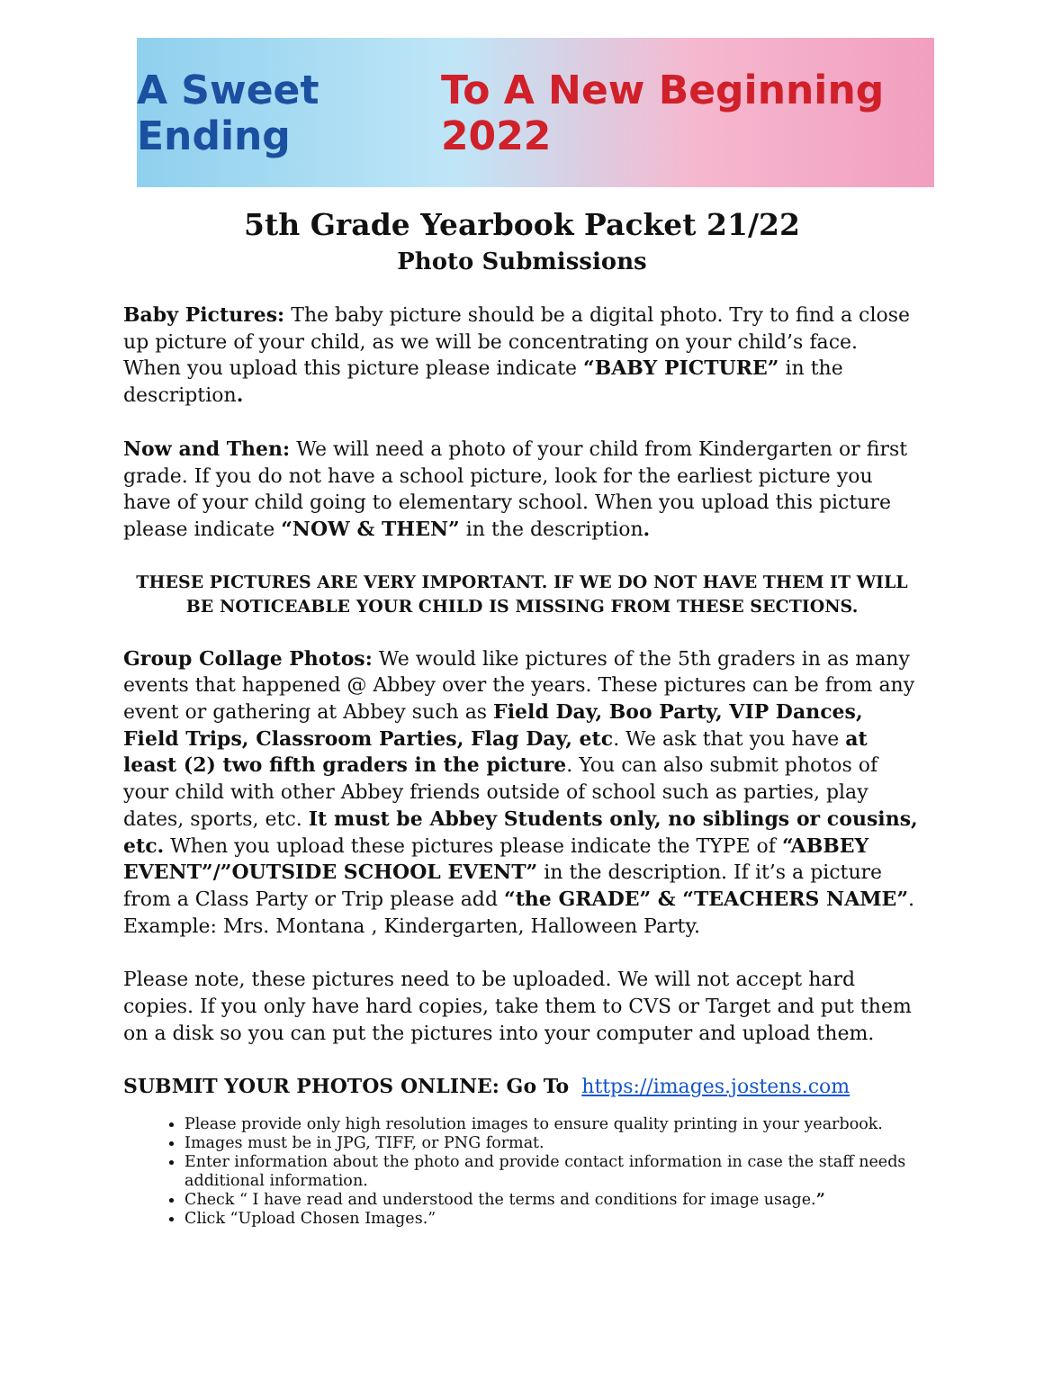A Sweet Ending To A New Beginning 2022
5th Grade Yearbook Packet 21/22
Photo Submissions
Baby Pictures: The baby picture should be a digital photo. Try to find a close up picture of your child, as we will be concentrating on your child’s face. When you upload this picture please indicate “BABY PICTURE” in the description.
Now and Then: We will need a photo of your child from Kindergarten or first grade. If you do not have a school picture, look for the earliest picture you have of your child going to elementary school. When you upload this picture please indicate “NOW & THEN” in the description.
THESE PICTURES ARE VERY IMPORTANT. IF WE DO NOT HAVE THEM IT WILL BE NOTICEABLE YOUR CHILD IS MISSING FROM THESE SECTIONS.
Group Collage Photos: We would like pictures of the 5th graders in as many events that happened @ Abbey over the years. These pictures can be from any event or gathering at Abbey such as Field Day, Boo Party, VIP Dances, Field Trips, Classroom Parties, Flag Day, etc. We ask that you have at least (2) two fifth graders in the picture. You can also submit photos of your child with other Abbey friends outside of school such as parties, play dates, sports, etc. It must be Abbey Students only, no siblings or cousins, etc. When you upload these pictures please indicate the TYPE of “ABBEY EVENT”/”OUTSIDE SCHOOL EVENT” in the description. If it’s a picture from a Class Party or Trip please add “the GRADE” & “TEACHERS NAME”. Example: Mrs. Montana , Kindergarten, Halloween Party.
Please note, these pictures need to be uploaded. We will not accept hard copies. If you only have hard copies, take them to CVS or Target and put them on a disk so you can put the pictures into your computer and upload them.
SUBMIT YOUR PHOTOS ONLINE: Go To https://images.jostens.com
Please provide only high resolution images to ensure quality printing in your yearbook.
Images must be in JPG, TIFF, or PNG format.
Enter information about the photo and provide contact information in case the staff needs additional information.
Check “ I have read and understood the terms and conditions for image usage.”
Click “Upload Chosen Images.”